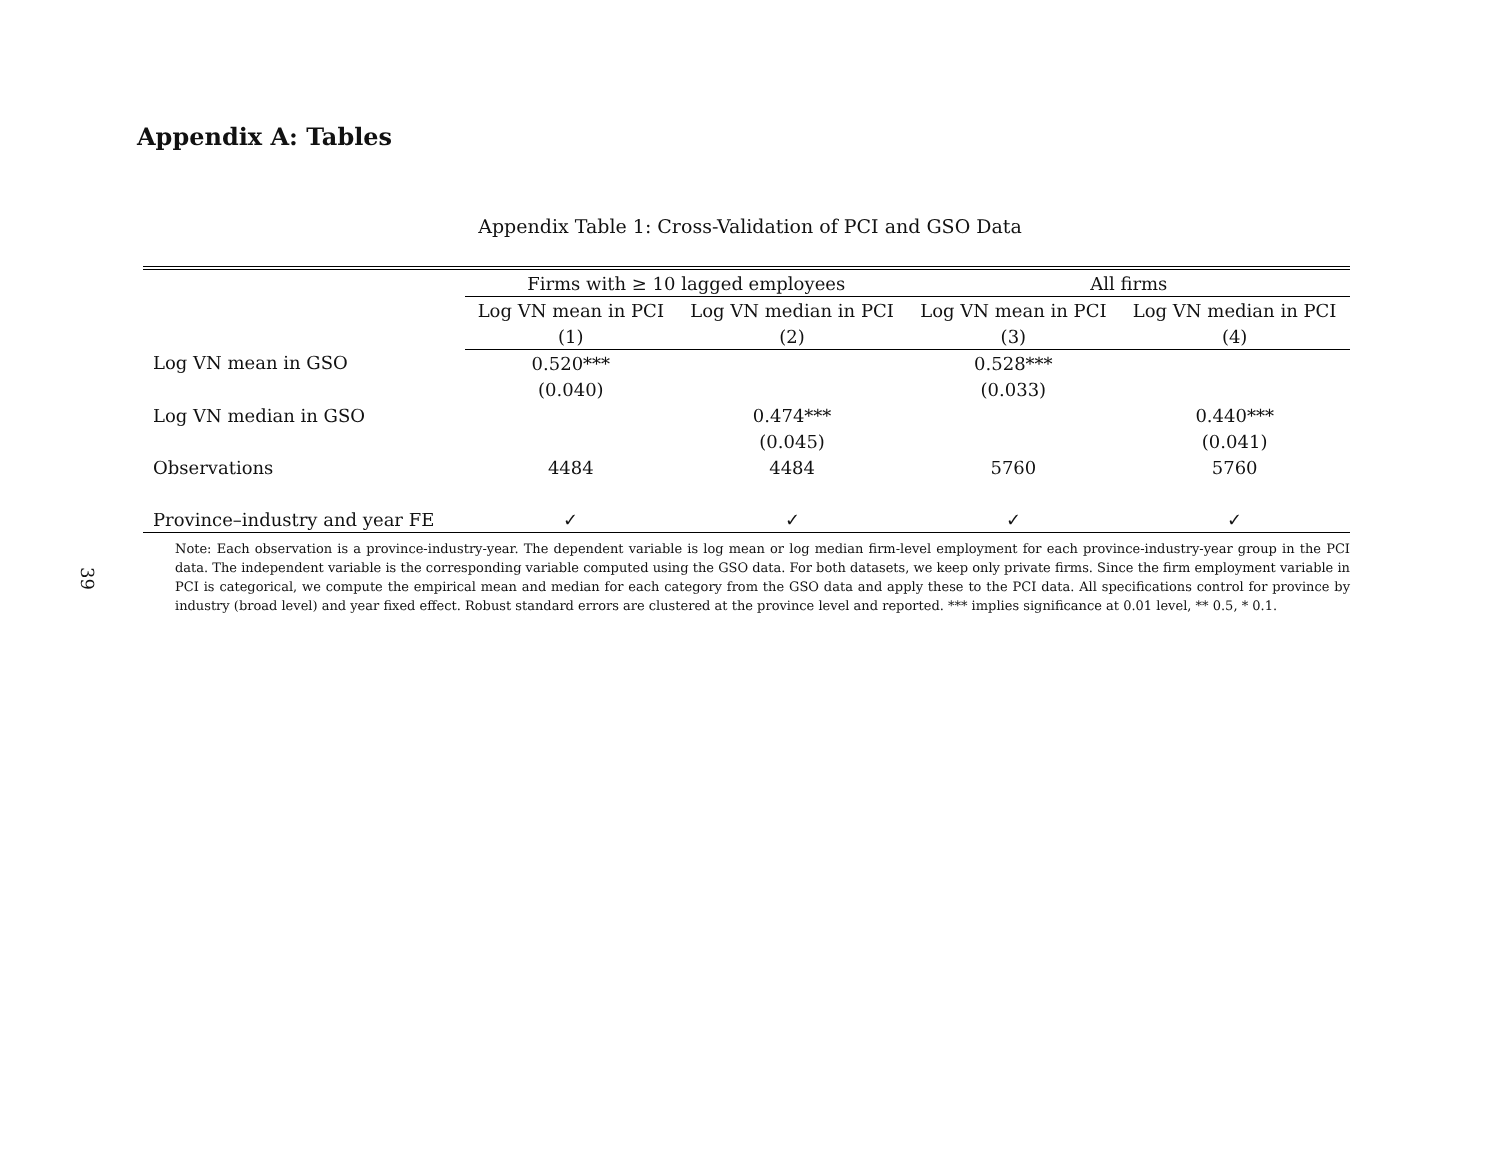39
Appendix A: Tables
Appendix Table 1: Cross-Validation of PCI and GSO Data
| | Firms with ≥ 10 lagged employees | | All firms | |
| --- | --- | --- | --- | --- |
| | Log VN mean in PCI | Log VN median in PCI | Log VN mean in PCI | Log VN median in PCI |
| | (1) | (2) | (3) | (4) |
| Log VN mean in GSO | 0.520*** | | 0.528*** | |
| | (0.040) | | (0.033) | |
| Log VN median in GSO | | 0.474*** | | 0.440*** |
| | | (0.045) | | (0.041) |
| Observations | 4484 | 4484 | 5760 | 5760 |
| Province–industry and year FE | ✓ | ✓ | ✓ | ✓ |
Note: Each observation is a province-industry-year. The dependent variable is log mean or log median firm-level employment for each province-industry-year group in the PCI data. The independent variable is the corresponding variable computed using the GSO data. For both datasets, we keep only private firms. Since the firm employment variable in PCI is categorical, we compute the empirical mean and median for each category from the GSO data and apply these to the PCI data. All specifications control for province by industry (broad level) and year fixed effect. Robust standard errors are clustered at the province level and reported. *** implies significance at 0.01 level, ** 0.5, * 0.1.